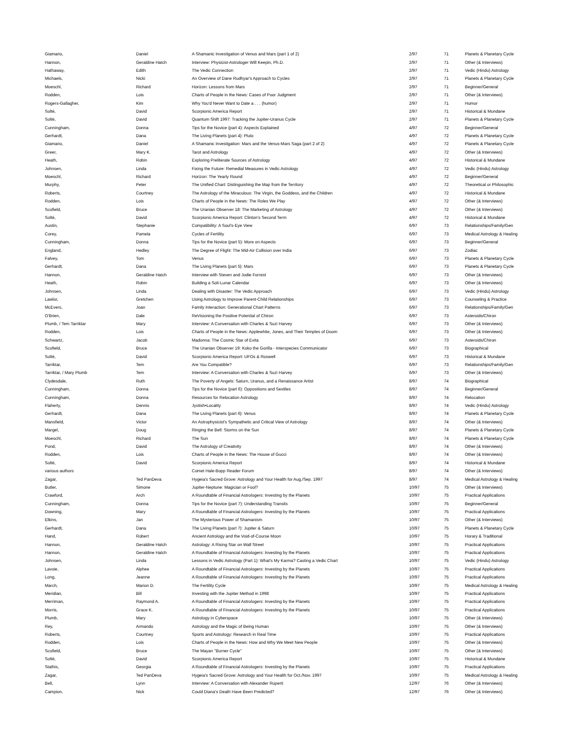| Giamario, | Daniel | A Shamanic Investigation of Venus and Mars (part 1 of 2) | 2/97 | 71 | Planets & Planetary Cycle |
| Hannon, | Geraldine Hatch | Interview: Physicist-Astrologer Will Keepin, Ph.D. | 2/97 | 71 | Other (& Interviews) |
| Hathaway, | Edith | The Vedic Connection | 2/97 | 71 | Vedic (Hindu) Astrology |
| Michaels, | Nicki | An Overview of Dane Rudhyar's Approach to Cycles | 2/97 | 71 | Planets & Planetary Cycle |
| Moeschl, | Richard | Horizon: Lessons from Mars | 2/97 | 71 | Beginner/General |
| Rodden, | Lois | Charts of People in the News: Cases of Poor Judgment | 2/97 | 71 | Other (& Interviews) |
| Rogers-Gallagher, | Kim | Why You'd Never Want to Date a . . . (humor) | 2/97 | 71 | Humor |
| Solté, | David | Scorpionic America Report | 2/97 | 71 | Historical & Mundane |
| Solté, | David | Quantum Shift 1997: Tracking the Jupiter-Uranus Cycle | 2/97 | 71 | Planets & Planetary Cycle |
| Cunningham, | Donna | Tips for the Novice (part 4): Aspects Explained | 4/97 | 72 | Beginner/General |
| Gerhardt, | Dana | The Living Planets (part 4): Pluto | 4/97 | 72 | Planets & Planetary Cycle |
| Giamario, | Daniel | A Shamanic Investigation: Mars and the Venus-Mars Saga (part 2 of 2) | 4/97 | 72 | Planets & Planetary Cycle |
| Greer, | Mary K. | Tarot and Astrology | 4/97 | 72 | Other (& Interviews) |
| Heath, | Robin | Exploring Preliterate Sources of Astrology | 4/97 | 72 | Historical & Mundane |
| Johnsen, | Linda | Fixing the Future: Remedial Measures in Vedic Astrology | 4/97 | 72 | Vedic (Hindu) Astrology |
| Moeschl, | Richard | Horizon: The Yearly Round | 4/97 | 72 | Beginner/General |
| Murphy, | Peter | The Unified Chart: Distinguishing the Map from the Territory | 4/97 | 72 | Theoretical or Philosophic |
| Roberts, | Courtney | The Astrology of the Miraculous: The Virgin, the Goddess, and the Children | 4/97 | 72 | Historical & Mundane |
| Rodden, | Lois | Charts of People in the News: The Roles We Play | 4/97 | 72 | Other (& Interviews) |
| Scofield, | Bruce | The Uranian Observer 18: The Marketing of Astrology | 4/97 | 72 | Other (& Interviews) |
| Solté, | David | Scorpionic America Report: Clinton's Second Term | 4/97 | 72 | Historical & Mundane |
| Austin, | Stephanie | Compatibility: A Soul's-Eye View | 6/97 | 73 | Relationships/Family/Gen |
| Corey, | Pamela | Cycles of Fertility | 6/97 | 73 | Medical Astrology & Healing |
| Cunningham, | Donna | Tips for the Novice (part 5): More on Aspects | 6/97 | 73 | Beginner/General |
| England, | Hedley | The Degree of Flight: The Mid-Air Collision over India | 6/97 | 73 | Zodiac |
| Falvey, | Tom | Venus | 6/97 | 73 | Planets & Planetary Cycle |
| Gerhardt, | Dana | The Living Planets (part 5): Mars | 6/97 | 73 | Planets & Planetary Cycle |
| Hannon, | Geraldine Hatch | Interview with Steven and Jodie Forrest | 6/97 | 73 | Other (& Interviews) |
| Heath, | Robin | Building a Soli-Lunar Calendar | 6/97 | 73 | Other (& Interviews) |
| Johnsen, | Linda | Dealing with Disaster: The Vedic Approach | 6/97 | 73 | Vedic (Hindu) Astrology |
| Lawlor, | Gretchen | Using Astrology to Improve Parent-Child Relationships | 6/97 | 73 | Counseling & Practice |
| McEvers, | Joan | Family Interaction: Generational Chart Patterns | 6/97 | 73 | Relationships/Family/Gen |
| O'Brien, | Dale | ReVisioning the Positive Potential of Chiron | 6/97 | 73 | Asteroids/Chiron |
| Plumb, / Tem Tarriktar | Mary | Interview: A Conversation with Charles & Suzi Harvey | 6/97 | 73 | Other (& Interviews) |
| Rodden, | Lois | Charts of People in the News: Applewhite, Jones, and Their Temples of Doom | 6/97 | 73 | Other (& Interviews) |
| Schwartz, | Jacob | Madonna: The Cosmic Star of Evita | 6/97 | 73 | Asteroids/Chiron |
| Scofield, | Bruce | The Uranian Observer 19: Koko the Gorilla - Interspecies Communicator | 6/97 | 73 | Biographical |
| Solté, | David | Scorpionic America Report: UFOs & Roswell | 6/97 | 73 | Historical & Mundane |
| Tarriktar, | Tem | Are You Compatible? | 6/97 | 73 | Relationships/Family/Gen |
| Tarriktar, / Mary Plumb | Tem | Interview: A Conversation with Charles & Suzi Harvey | 6/97 | 73 | Other (& Interviews) |
| Clydesdale, | Ruth | The Poverty of Angels: Saturn, Uranus, and a Renaissance Artist | 8/97 | 74 | Biographical |
| Cunningham, | Donna | Tips for the Novice (part 6): Oppositions and Sextiles | 8/97 | 74 | Beginner/General |
| Cunningham, | Donna | Resources for Relocation Astrology | 8/97 | 74 | Relocation |
| Flaherty, | Dennis | Jyotish•Locality | 8/97 | 74 | Vedic (Hindu) Astrology |
| Gerhardt, | Dana | The Living Planets (part 6): Venus | 8/97 | 74 | Planets & Planetary Cycle |
| Mansfield, | Victor | An Astrophysicist's Sympathetic and Critical View of Astrology | 8/97 | 74 | Other (& Interviews) |
| Margel, | Doug | Ringing the Bell: Storms on the Sun | 8/97 | 74 | Planets & Planetary Cycle |
| Moeschl, | Richard | The Sun | 8/97 | 74 | Planets & Planetary Cycle |
| Pond, | David | The Astrology of Creativity | 8/97 | 74 | Other (& Interviews) |
| Rodden, | Lois | Charts of People in the News: The House of Gucci | 8/97 | 74 | Other (& Interviews) |
| Solté, | David | Scorpionic America Report | 8/97 | 74 | Historical & Mundane |
| various authors | | Comet Hale-Bopp Reader Forum | 8/97 | 74 | Other (& Interviews) |
| Zagar, | Ted PanDeva | Hygeia's Sacred Grove: Astrology and Your Health for Aug./Sep. 1997 | 8/97 | 74 | Medical Astrology & Healing |
| Butler, | Simone | Jupiter-Neptune: Magician or Fool? | 10/97 | 75 | Other (& Interviews) |
| Crawford, | Arch | A Roundtable of Financial Astrologers: Investing by the Planets | 10/97 | 75 | Practical Applications |
| Cunningham, | Donna | Tips for the Novice (part 7): Understanding Transits | 10/97 | 75 | Beginner/General |
| Downing, | Mary | A Roundtable of Financial Astrologers: Investing by the Planets | 10/97 | 75 | Practical Applications |
| Elkins, | Jan | The Mysterious Power of Shamanism | 10/97 | 75 | Other (& Interviews) |
| Gerhardt, | Dana | The Living Planets (part 7): Jupiter & Saturn | 10/97 | 75 | Planets & Planetary Cycle |
| Hand, | Robert | Ancient Astrology and the Void-of-Course Moon | 10/97 | 75 | Horary & Traditional |
| Hannon, | Geraldine Hatch | Astrology: A Rising Star on Wall Street | 10/97 | 75 | Practical Applications |
| Hannon, | Geraldine Hatch | A Roundtable of Financial Astrologers: Investing by the Planets | 10/97 | 75 | Practical Applications |
| Johnsen, | Linda | Lessons in Vedic Astrology (Part 1): What's My Karma? Casting a Vedic Chart | 10/97 | 75 | Vedic (Hindu) Astrology |
| Lavoie, | Alphee | A Roundtable of Financial Astrologers: Investing by the Planets | 10/97 | 75 | Practical Applications |
| Long, | Jeanne | A Roundtable of Financial Astrologers: Investing by the Planets | 10/97 | 75 | Practical Applications |
| March, | Marion D. | The Fertility Cycle | 10/97 | 75 | Medical Astrology & Healing |
| Meridian, | Bill | Investing with the Jupiter Method in 1998 | 10/97 | 75 | Practical Applications |
| Merriman, | Raymond A. | A Roundtable of Financial Astrologers: Investing by the Planets | 10/97 | 75 | Practical Applications |
| Morris, | Grace K. | A Roundtable of Financial Astrologers: Investing by the Planets | 10/97 | 75 | Practical Applications |
| Plumb, | Mary | Astrology in Cyberspace | 10/97 | 75 | Other (& Interviews) |
| Rey, | Armando | Astrology and the Magic of Being Human | 10/97 | 75 | Other (& Interviews) |
| Roberts, | Courtney | Sports and Astrology: Research in Real Time | 10/97 | 75 | Practical Applications |
| Rodden, | Lois | Charts of People in the News: How and Why We Meet New People | 10/97 | 75 | Other (& Interviews) |
| Scofield, | Bruce | The Mayan "Burner Cycle" | 10/97 | 75 | Other (& Interviews) |
| Solté, | David | Scorpionic America Report | 10/97 | 75 | Historical & Mundane |
| Stathis, | Georgia | A Roundtable of Financial Astrologers: Investing by the Planets | 10/97 | 75 | Practical Applications |
| Zagar, | Ted PanDeva | Hygeia's Sacred Grove: Astrology and Your Health for Oct./Nov. 1997 | 10/97 | 75 | Medical Astrology & Healing |
| Bell, | Lynn | Interview: A Conversation with Alexander Ruperti | 12/97 | 76 | Other (& Interviews) |
| Campion, | Nick | Could Diana's Death Have Been Predicted? | 12/97 | 76 | Other (& Interviews) |